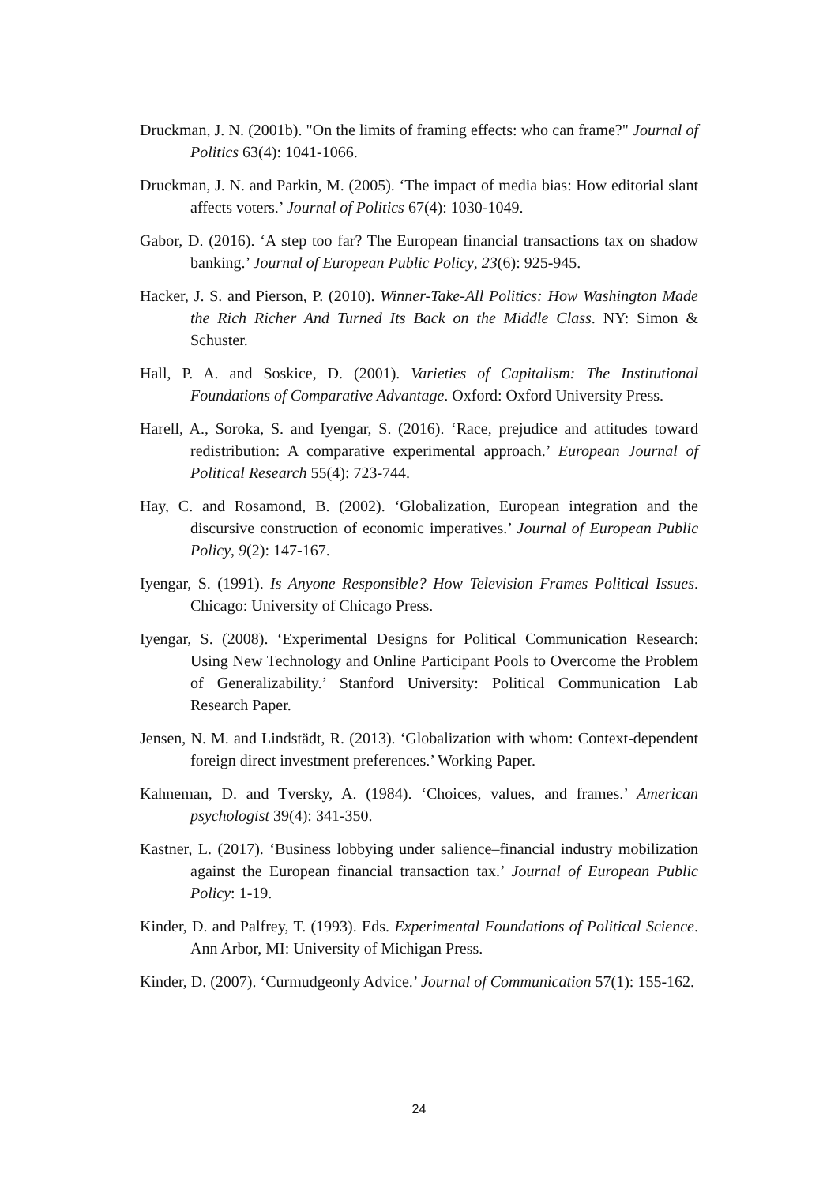Druckman, J. N. (2001b). "On the limits of framing effects: who can frame?" Journal of Politics 63(4): 1041-1066.
Druckman, J. N. and Parkin, M. (2005). ‘The impact of media bias: How editorial slant affects voters.’ Journal of Politics 67(4): 1030-1049.
Gabor, D. (2016). ‘A step too far? The European financial transactions tax on shadow banking.’ Journal of European Public Policy, 23(6): 925-945.
Hacker, J. S. and Pierson, P. (2010). Winner-Take-All Politics: How Washington Made the Rich Richer And Turned Its Back on the Middle Class. NY: Simon & Schuster.
Hall, P. A. and Soskice, D. (2001). Varieties of Capitalism: The Institutional Foundations of Comparative Advantage. Oxford: Oxford University Press.
Harell, A., Soroka, S. and Iyengar, S. (2016). ‘Race, prejudice and attitudes toward redistribution: A comparative experimental approach.’ European Journal of Political Research 55(4): 723-744.
Hay, C. and Rosamond, B. (2002). ‘Globalization, European integration and the discursive construction of economic imperatives.’ Journal of European Public Policy, 9(2): 147-167.
Iyengar, S. (1991). Is Anyone Responsible? How Television Frames Political Issues. Chicago: University of Chicago Press.
Iyengar, S. (2008). ‘Experimental Designs for Political Communication Research: Using New Technology and Online Participant Pools to Overcome the Problem of Generalizability.’ Stanford University: Political Communication Lab Research Paper.
Jensen, N. M. and Lindstädt, R. (2013). ‘Globalization with whom: Context-dependent foreign direct investment preferences.’ Working Paper.
Kahneman, D. and Tversky, A. (1984). ‘Choices, values, and frames.’ American psychologist 39(4): 341-350.
Kastner, L. (2017). ‘Business lobbying under salience–financial industry mobilization against the European financial transaction tax.’ Journal of European Public Policy: 1-19.
Kinder, D. and Palfrey, T. (1993). Eds. Experimental Foundations of Political Science. Ann Arbor, MI: University of Michigan Press.
Kinder, D. (2007). ‘Curmudgeonly Advice.’ Journal of Communication 57(1): 155-162.
24